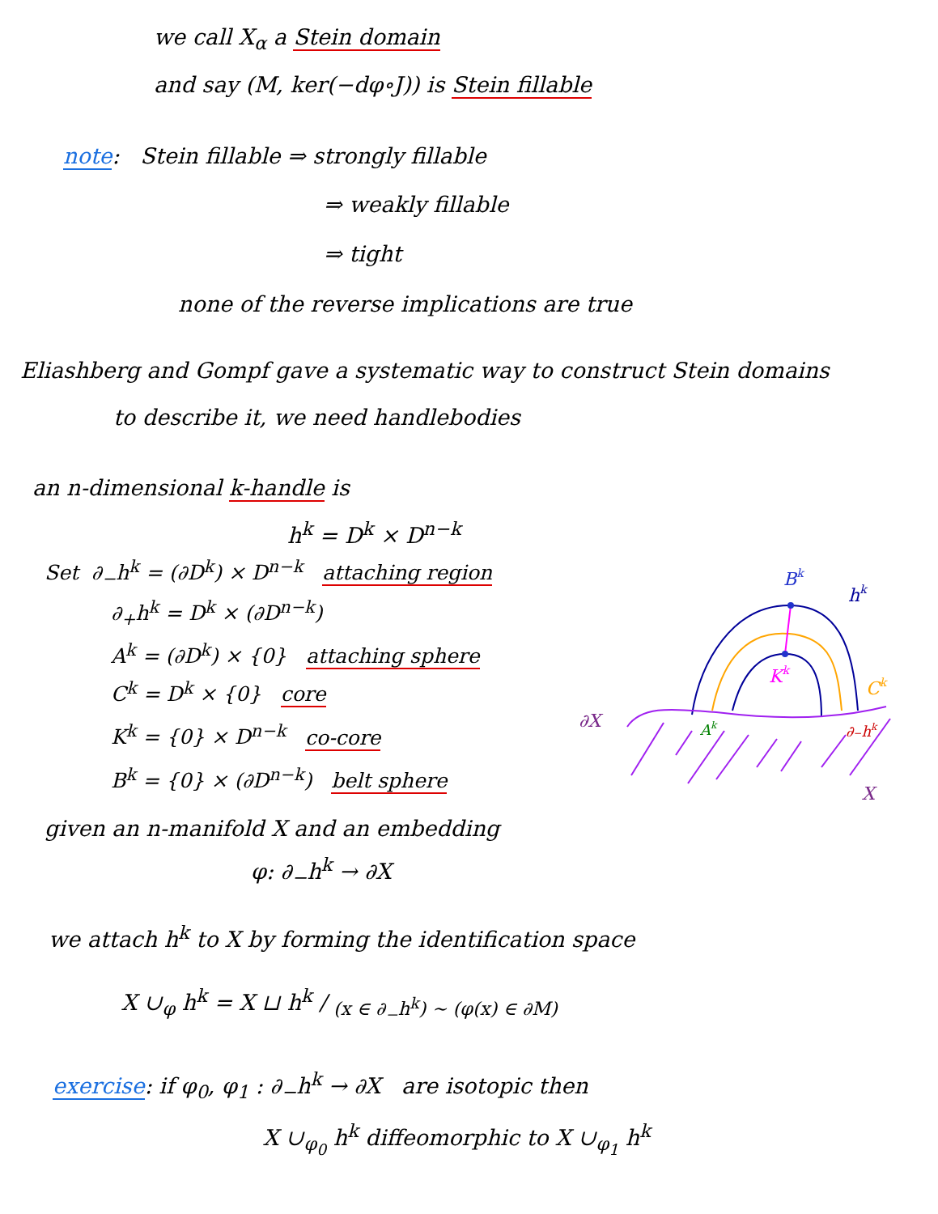we call X<sub>α</sub> a Stein domain
and say (M, ker(−dφ∘J)) is Stein fillable
note: Stein fillable ⇒ strongly fillable
⇒ weakly fillable
⇒ tight
none of the reverse implications are true
Eliashberg and Gompf gave a systematic way to construct Stein domains
to describe it, we need handlebodies
an n-dimensional k-handle is
h<sup>k</sup> = D<sup>k</sup> × D<sup>n−k</sup>
Set ∂<sub>−</sub>h<sup>k</sup> = (∂D<sup>k</sup>) × D<sup>n−k</sup> attaching region
∂<sub>+</sub>h<sup>k</sup> = D<sup>k</sup> × (∂D<sup>n−k</sup>)
A<sup>k</sup> = (∂D<sup>k</sup>) × {0} attaching sphere
C<sup>k</sup> = D<sup>k</sup> × {0} core
K<sup>k</sup> = {0} × D<sup>n−k</sup> co-core
B<sup>k</sup> = {0} × (∂D<sup>n−k</sup>) belt sphere
Bk
hk
Kk
Ck
∂X
Ak
∂−hk
X
given an n-manifold X and an embedding
φ: ∂<sub>−</sub>h<sup>k</sup> → ∂X
we attach h<sup>k</sup> to X by forming the identification space
X ∪<sub>φ</sub> h<sup>k</sup> = X ⊔ hk / (x ∈ ∂<sub>−</sub>h<sup>k</sup>) ~ (φ(x) ∈ ∂M)
exercise: if φ<sub>0</sub>, φ<sub>1</sub> : ∂<sub>−</sub>h<sup>k</sup> → ∂X are isotopic then
X ∪<sub>φ<sub>0</sub></sub> h<sup>k</sup> diffeomorphic to X ∪<sub>φ<sub>1</sub></sub> h<sup>k</sup>